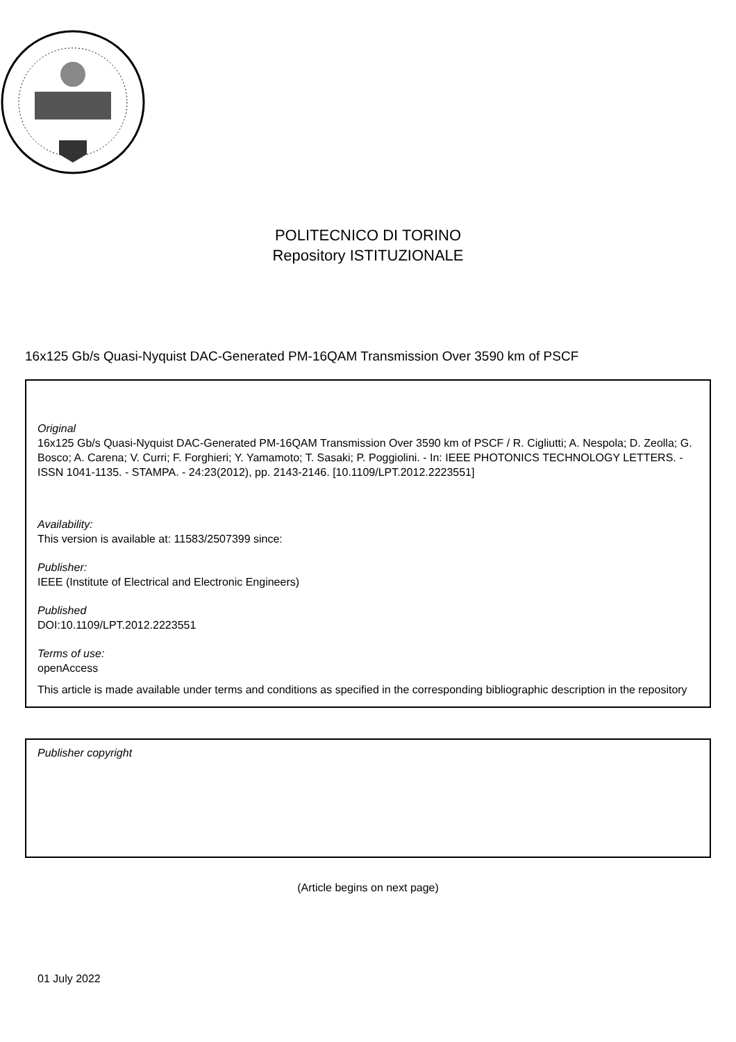POLITECNICO DI TORINO
Repository ISTITUZIONALE
16x125 Gb/s Quasi-Nyquist DAC-Generated PM-16QAM Transmission Over 3590 km of PSCF
Original
16x125 Gb/s Quasi-Nyquist DAC-Generated PM-16QAM Transmission Over 3590 km of PSCF / R. Cigliutti; A. Nespola; D. Zeolla; G. Bosco; A. Carena; V. Curri; F. Forghieri; Y. Yamamoto; T. Sasaki; P. Poggiolini. - In: IEEE PHOTONICS TECHNOLOGY LETTERS. - ISSN 1041-1135. - STAMPA. - 24:23(2012), pp. 2143-2146. [10.1109/LPT.2012.2223551]
Availability:
This version is available at: 11583/2507399 since:
Publisher:
IEEE (Institute of Electrical and Electronic Engineers)
Published
DOI:10.1109/LPT.2012.2223551
Terms of use:
openAccess
This article is made available under terms and conditions as specified in the corresponding bibliographic description in the repository
Publisher copyright
(Article begins on next page)
01 July 2022